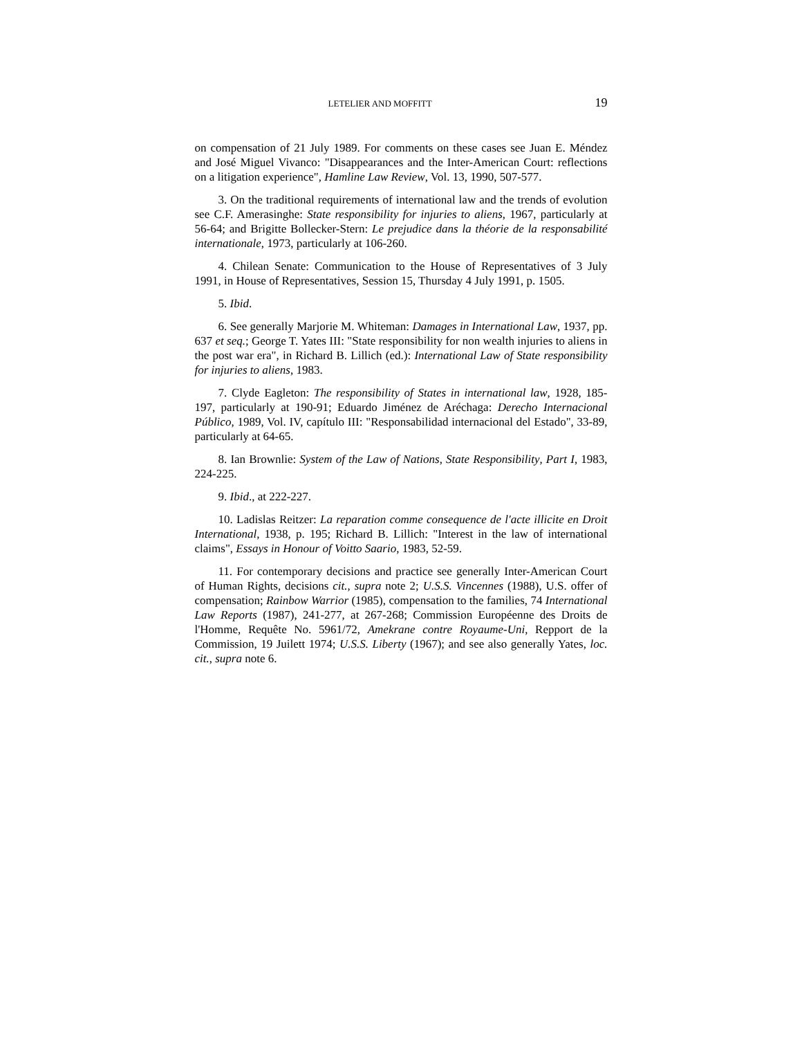LETELIER AND MOFFITT 19
on compensation of 21 July 1989. For comments on these cases see Juan E. Méndez and José Miguel Vivanco: "Disappearances and the Inter-American Court: reflections on a litigation experience", Hamline Law Review, Vol. 13, 1990, 507-577.
3. On the traditional requirements of international law and the trends of evolution see C.F. Amerasinghe: State responsibility for injuries to aliens, 1967, particularly at 56-64; and Brigitte Bollecker-Stern: Le prejudice dans la théorie de la responsabilité internationale, 1973, particularly at 106-260.
4. Chilean Senate: Communication to the House of Representatives of 3 July 1991, in House of Representatives, Session 15, Thursday 4 July 1991, p. 1505.
5. Ibid.
6. See generally Marjorie M. Whiteman: Damages in International Law, 1937, pp. 637 et seq.; George T. Yates III: "State responsibility for non wealth injuries to aliens in the post war era", in Richard B. Lillich (ed.): International Law of State responsibility for injuries to aliens, 1983.
7. Clyde Eagleton: The responsibility of States in international law, 1928, 185-197, particularly at 190-91; Eduardo Jiménez de Aréchaga: Derecho Internacional Público, 1989, Vol. IV, capítulo III: "Responsabilidad internacional del Estado", 33-89, particularly at 64-65.
8. Ian Brownlie: System of the Law of Nations, State Responsibility, Part I, 1983, 224-225.
9. Ibid., at 222-227.
10. Ladislas Reitzer: La reparation comme consequence de l'acte illicite en Droit International, 1938, p. 195; Richard B. Lillich: "Interest in the law of international claims", Essays in Honour of Voitto Saario, 1983, 52-59.
11. For contemporary decisions and practice see generally Inter-American Court of Human Rights, decisions cit., supra note 2; U.S.S. Vincennes (1988), U.S. offer of compensation; Rainbow Warrior (1985), compensation to the families, 74 International Law Reports (1987), 241-277, at 267-268; Commission Européenne des Droits de l'Homme, Requête No. 5961/72, Amekrane contre Royaume-Uni, Repport de la Commission, 19 Juilett 1974; U.S.S. Liberty (1967); and see also generally Yates, loc. cit., supra note 6.